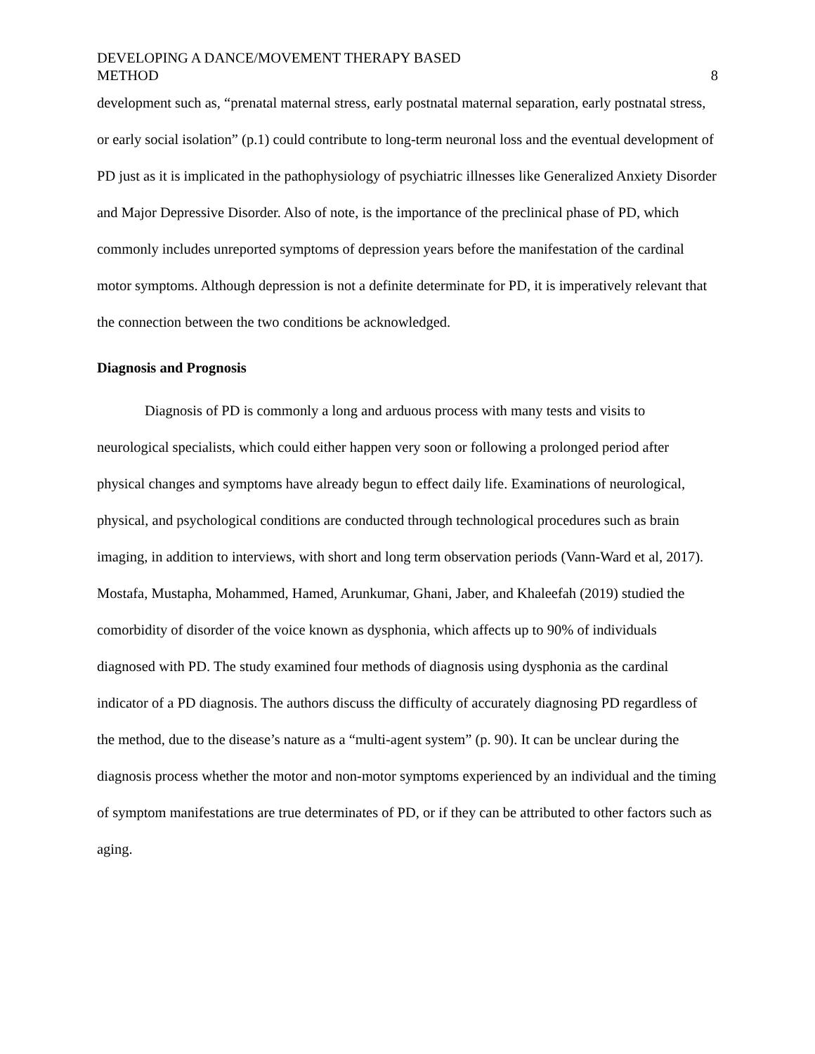DEVELOPING A DANCE/MOVEMENT THERAPY BASED
METHOD
8
development such as, “prenatal maternal stress, early postnatal maternal separation, early postnatal stress, or early social isolation” (p.1) could contribute to long-term neuronal loss and the eventual development of PD just as it is implicated in the pathophysiology of psychiatric illnesses like Generalized Anxiety Disorder and Major Depressive Disorder. Also of note, is the importance of the preclinical phase of PD, which commonly includes unreported symptoms of depression years before the manifestation of the cardinal motor symptoms. Although depression is not a definite determinate for PD, it is imperatively relevant that the connection between the two conditions be acknowledged.
Diagnosis and Prognosis
Diagnosis of PD is commonly a long and arduous process with many tests and visits to neurological specialists, which could either happen very soon or following a prolonged period after physical changes and symptoms have already begun to effect daily life. Examinations of neurological, physical, and psychological conditions are conducted through technological procedures such as brain imaging, in addition to interviews, with short and long term observation periods (Vann-Ward et al, 2017). Mostafa, Mustapha, Mohammed, Hamed, Arunkumar, Ghani, Jaber, and Khaleefah (2019) studied the comorbidity of disorder of the voice known as dysphonia, which affects up to 90% of individuals diagnosed with PD. The study examined four methods of diagnosis using dysphonia as the cardinal indicator of a PD diagnosis. The authors discuss the difficulty of accurately diagnosing PD regardless of the method, due to the disease’s nature as a “multi-agent system” (p. 90). It can be unclear during the diagnosis process whether the motor and non-motor symptoms experienced by an individual and the timing of symptom manifestations are true determinates of PD, or if they can be attributed to other factors such as aging.